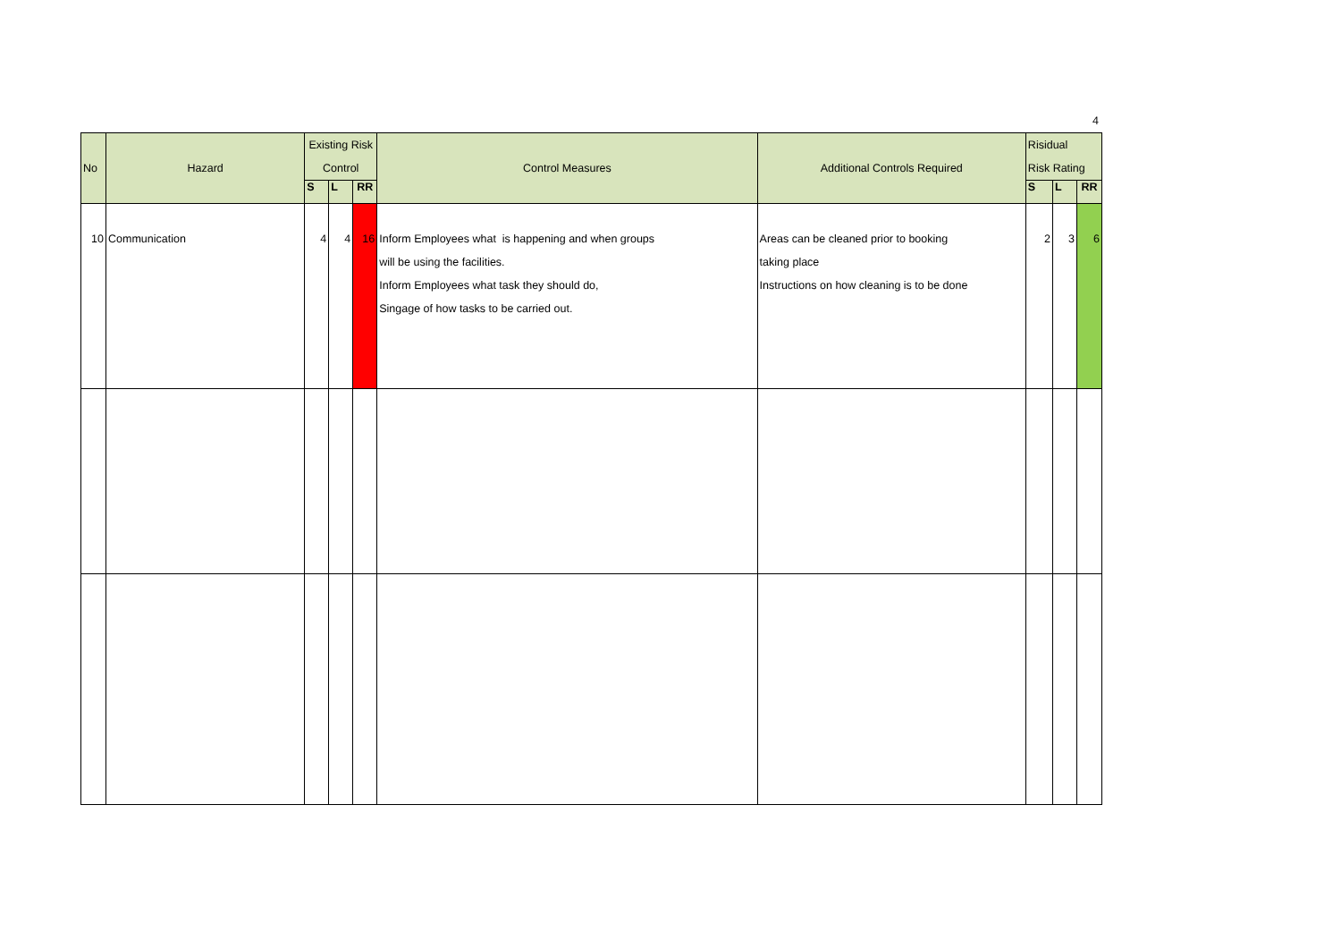4
| No | Hazard | Existing Risk Control | | | Control Measures | Additional Controls Required | Risidual Risk Rating | | |
| --- | --- | --- | --- | --- | --- | --- | --- | --- | --- |
| | | S | L | RR | | | S | L | RR |
| 10 | Communication | 4 | 4 | 16 | Inform Employees what is happening and when groups will be using the facilities. Inform Employees what task they should do, Singage of how tasks to be carried out. | Areas can be cleaned prior to booking taking place Instructions on how cleaning is to be done | 2 | 3 | 6 |